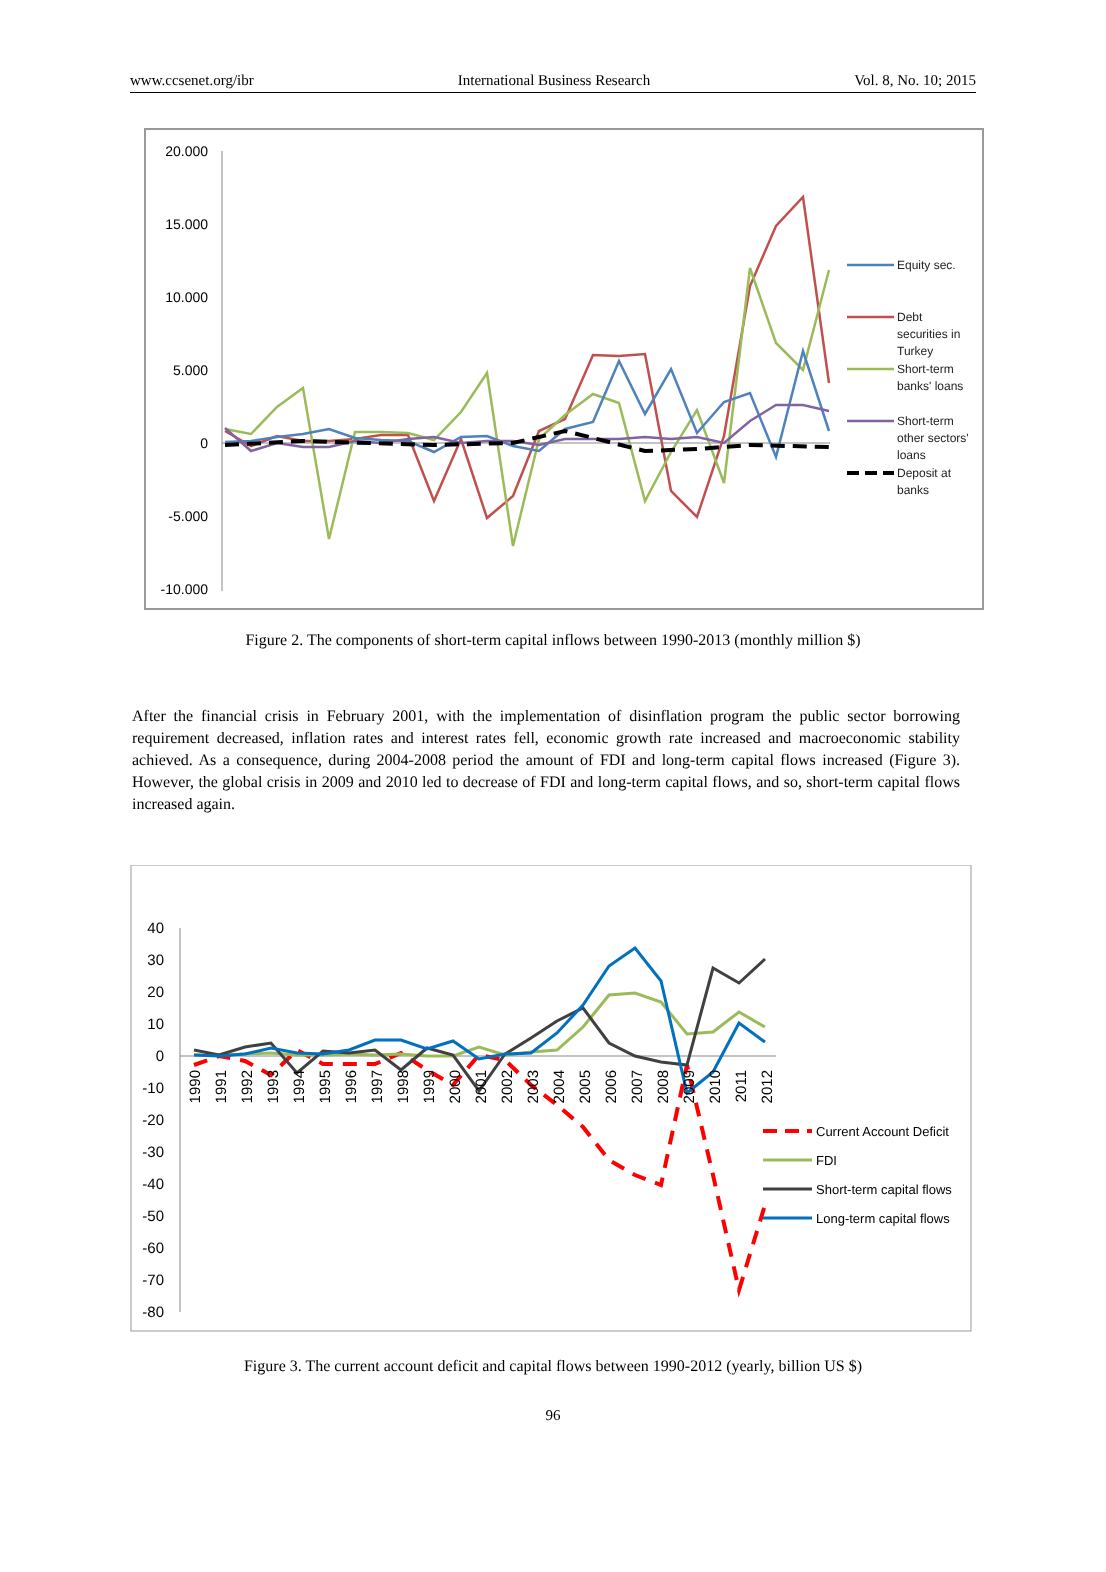www.ccsenet.org/ibr International Business Research Vol. 8, No. 10; 2015
20.000
15.000
10.000
5.000
0
-5.000
-10.000
Equity sec.
Debt
securities in
Turkey
Short-term
banks' loans
Short-term
other sectors'
loans
Deposit at
banks
Figure 2. The components of short-term capital inflows between 1990-2013 (monthly million $)
After the financial crisis in February 2001, with the implementation of disinflation program the public sector borrowing requirement decreased, inflation rates and interest rates fell, economic growth rate increased and macroeconomic stability achieved. As a consequence, during 2004-2008 period the amount of FDI and long-term capital flows increased (Figure 3). However, the global crisis in 2009 and 2010 led to decrease of FDI and long-term capital flows, and so, short-term capital flows increased again.
40
30
20
10
0
-10
-20
-30
-40
-50
-60
-70
-80
1990
1991
1992
1993
1994
1995
1996
1997
1998
1999
2000
2001
2002
2003
2004
2005
2006
2007
2008
2009
2010
2011
2012
Current Account Deficit
FDI
Short-term capital flows
Long-term capital flows
Figure 3. The current account deficit and capital flows between 1990-2012 (yearly, billion US $)
96